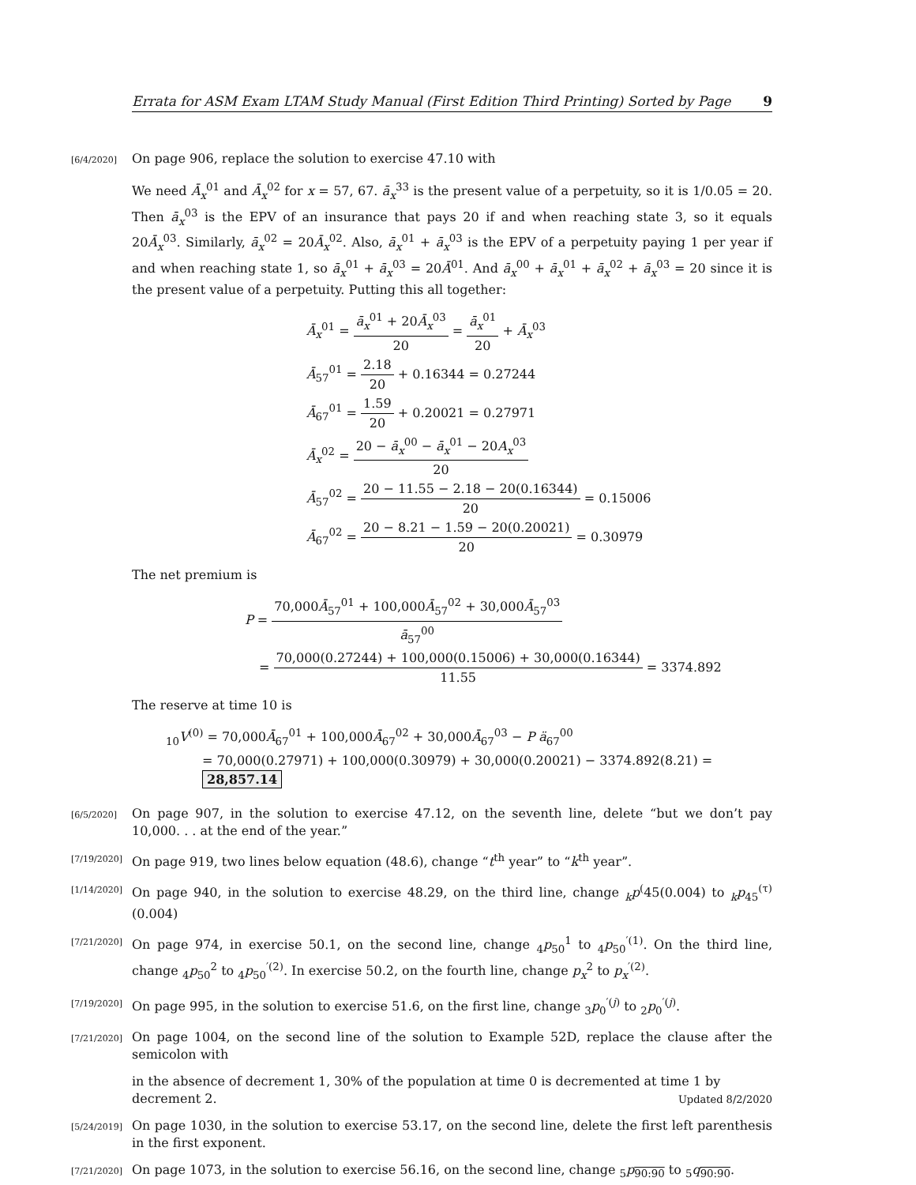Errata for ASM Exam LTAM Study Manual (First Edition Third Printing) Sorted by Page 9
[6/4/2020]
On page 906, replace the solution to exercise 47.10 with
We need Ā<sub>x</sub><sup>01</sup> and Ā<sub>x</sub><sup>02</sup> for x = 57, 67. ā<sub>x</sub><sup>33</sup> is the present value of a perpetuity, so it is 1/0.05 = 20. Then ā<sub>x</sub><sup>03</sup> is the EPV of an insurance that pays 20 if and when reaching state 3, so it equals 20Ā<sub>x</sub><sup>03</sup>. Similarly, ā<sub>x</sub><sup>02</sup> = 20Ā<sub>x</sub><sup>02</sup>. Also, ā<sub>x</sub><sup>01</sup> + ā<sub>x</sub><sup>03</sup> is the EPV of a perpetuity paying 1 per year if and when reaching state 1, so ā<sub>x</sub><sup>01</sup> + ā<sub>x</sub><sup>03</sup> = 20Ā<sup>01</sup>. And ā<sub>x</sub><sup>00</sup> + ā<sub>x</sub><sup>01</sup> + ā<sub>x</sub><sup>02</sup> + ā<sub>x</sub><sup>03</sup> = 20 since it is the present value of a perpetuity. Putting this all together:
Ā<sub>x</sub><sup>01</sup> = ā<sub>x</sub><sup>01</sup> + 20Ā<sub>x</sub><sup>03</sup> 20 = ā<sub>x</sub><sup>01</sup> 20 + Ā<sub>x</sub><sup>03</sup>
Ā<sub>57</sub><sup>01</sup> = 2.18 20 + 0.16344 = 0.27244
Ā<sub>67</sub><sup>01</sup> = 1.59 20 + 0.20021 = 0.27971
Ā<sub>x</sub><sup>02</sup> = 20 − ā<sub>x</sub><sup>00</sup> − ā<sub>x</sub><sup>01</sup> − 20A<sub>x</sub><sup>03</sup> 20
Ā<sub>57</sub><sup>02</sup> = 20 − 11.55 − 2.18 − 20(0.16344) 20 = 0.15006
Ā<sub>67</sub><sup>02</sup> = 20 − 8.21 − 1.59 − 20(0.20021) 20 = 0.30979
The net premium is
P = 70,000Ā<sub>57</sub><sup>01</sup> + 100,000Ā<sub>57</sub><sup>02</sup> + 30,000Ā<sub>57</sub><sup>03</sup> ā<sub>57</sub><sup>00</sup>
= 70,000(0.27244) + 100,000(0.15006) + 30,000(0.16344) 11.55 = 3374.892
The reserve at time 10 is
<sub>10</sub>V<sup>(0)</sup> = 70,000Ā<sub>67</sub><sup>01</sup> + 100,000Ā<sub>67</sub><sup>02</sup> + 30,000Ā<sub>67</sub><sup>03</sup> − P ä<sub>67</sub><sup>00</sup>
= 70,000(0.27971) + 100,000(0.30979) + 30,000(0.20021) − 3374.892(8.21) = 28,857.14
[6/5/2020]
On page 907, in the solution to exercise 47.12, on the seventh line, delete “but we don’t pay 10,000. . . at the end of the year.”
[7/19/2020]
On page 919, two lines below equation (48.6), change “t<sup>th</sup> year” to “k<sup>th</sup> year”.
[1/14/2020]
On page 940, in the solution to exercise 48.29, on the third line, change <sub>k</sub>p<sup>(</sup>45(0.004) to <sub>k</sub>p<sub>45</sub><sup>(τ)</sup>(0.004)
[7/21/2020]
On page 974, in exercise 50.1, on the second line, change <sub>4</sub>p<sub>50</sub><sup>1</sup> to <sub>4</sub>p<sub>50</sub><sup>′(1)</sup>. On the third line, change <sub>4</sub>p<sub>50</sub><sup>2</sup> to <sub>4</sub>p<sub>50</sub><sup>′(2)</sup>. In exercise 50.2, on the fourth line, change p<sub>x</sub><sup>2</sup> to p<sub>x</sub><sup>′(2)</sup>.
[7/19/2020]
On page 995, in the solution to exercise 51.6, on the first line, change <sub>3</sub>p<sub>0</sub><sup>′(j)</sup> to <sub>2</sub>p<sub>0</sub><sup>′(j)</sup>.
[7/21/2020]
On page 1004, on the second line of the solution to Example 52D, replace the clause after the semicolon with
in the absence of decrement 1, 30% of the population at time 0 is decremented at time 1 by decrement 2.
[5/24/2019]
On page 1030, in the solution to exercise 53.17, on the second line, delete the first left parenthesis in the first exponent.
[7/21/2020]
On page 1073, in the solution to exercise 56.16, on the second line, change <sub>5</sub>p<sub>90:90</sub> to <sub>5</sub>q<sub>90:90</sub>.
Updated 8/2/2020